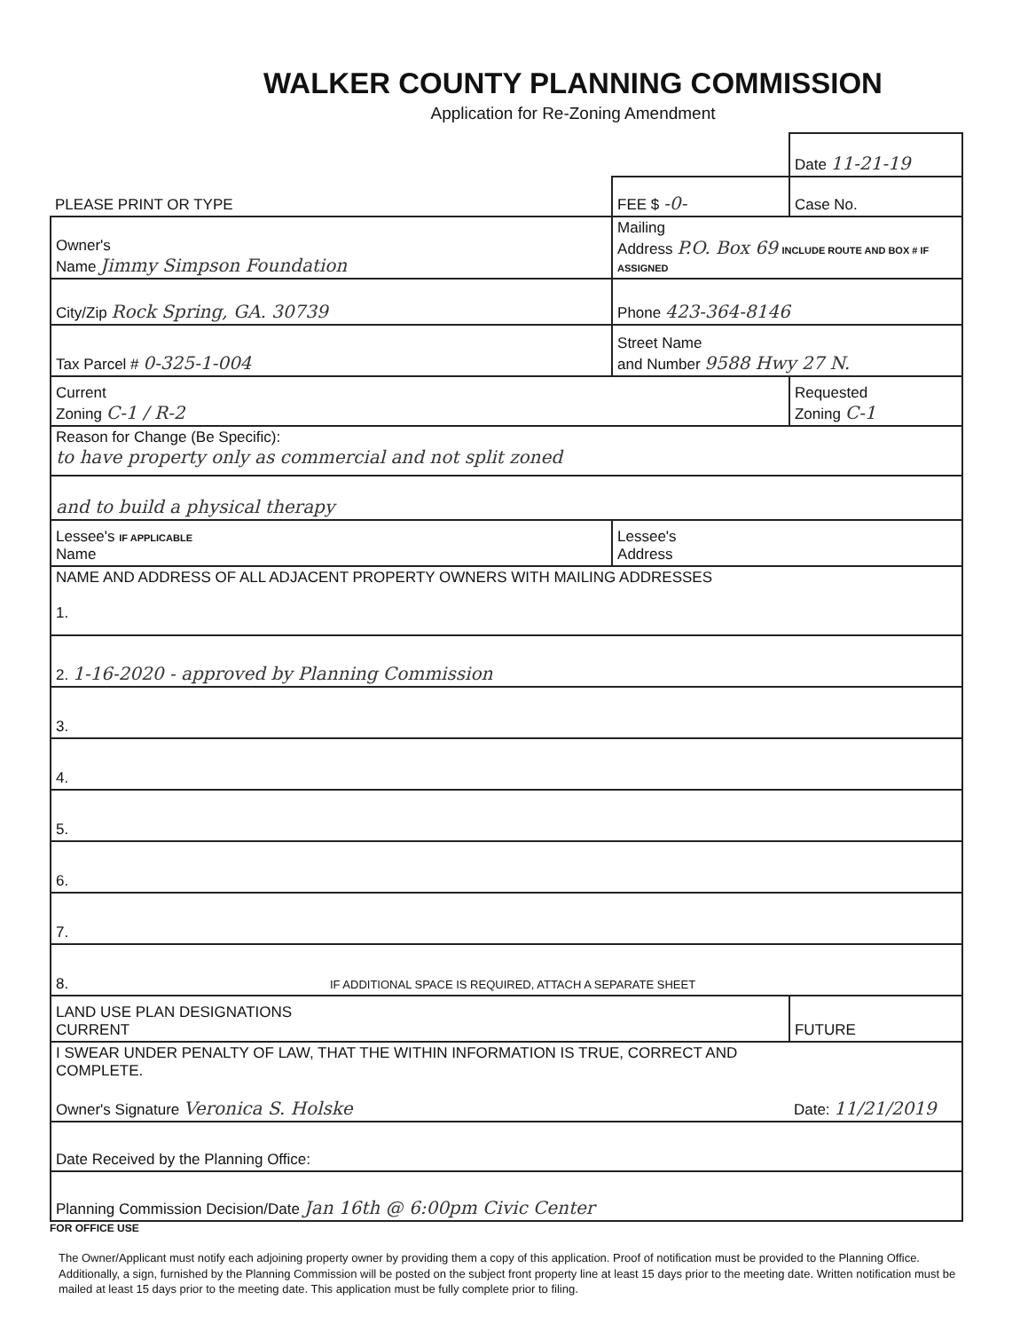WALKER COUNTY PLANNING COMMISSION
Application for Re-Zoning Amendment
| | | Date 11-21-19 |
| PLEASE PRINT OR TYPE | FEE $ -0- | Case No. |
| Owner's Name Jimmy Simpson Foundation | Mailing Address P.O. Box 69 INCLUDE ROUTE AND BOX # IF ASSIGNED | |
| City/Zip Rock Spring, GA. 30739 | Phone 423-364-8146 | |
| Tax Parcel # 0-325-1-004 | Street Name and Number 9588 Hwy 27 N. | |
| Current Zoning C-1 / R-2 | | Requested Zoning C-1 |
| Reason for Change (Be Specific): to have property only as commercial and not split zoned | | |
| and to build a physical therapy | | |
| Lessee's IF APPLICABLE Name | Lessee's Address | |
| NAME AND ADDRESS OF ALL ADJACENT PROPERTY OWNERS WITH MAILING ADDRESSES 1. | | |
| 2. 1-16-2020 - approved by Planning Commission | | |
| 3. | | |
| 4. | | |
| 5. | | |
| 6. | | |
| 7. | | |
| 8. IF ADDITIONAL SPACE IS REQUIRED, ATTACH A SEPARATE SHEET | | |
| LAND USE PLAN DESIGNATIONS CURRENT | | FUTURE |
| I SWEAR UNDER PENALTY OF LAW, THAT THE WITHIN INFORMATION IS TRUE, CORRECT AND COMPLETE. Owner's Signature Veronica S. Holske | | Date: 11/21/2019 |
| Date Received by the Planning Office: | | |
| Planning Commission Decision/Date Jan 16th @ 6:00pm Civic Center | | |
FOR OFFICE USE
The Owner/Applicant must notify each adjoining property owner by providing them a copy of this application. Proof of notification must be provided to the Planning Office. Additionally, a sign, furnished by the Planning Commission will be posted on the subject front property line at least 15 days prior to the meeting date. Written notification must be mailed at least 15 days prior to the meeting date. This application must be fully complete prior to filing.